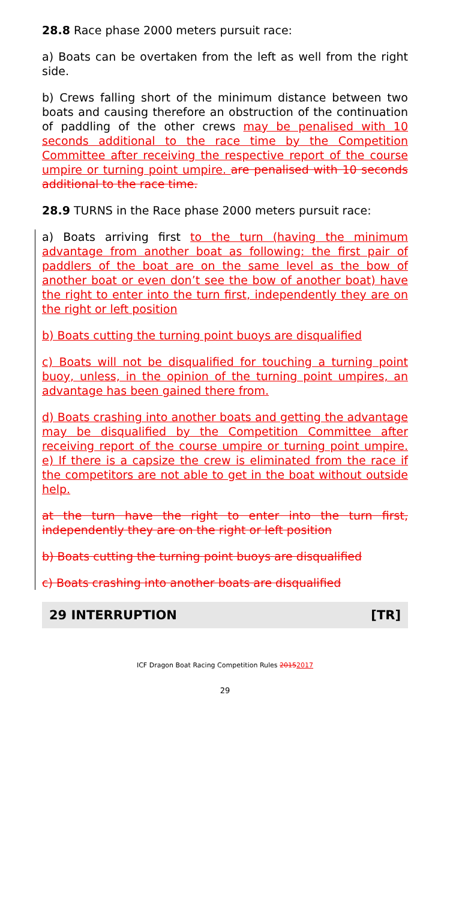28.8 Race phase 2000 meters pursuit race:
a) Boats can be overtaken from the left as well from the right side.
b) Crews falling short of the minimum distance between two boats and causing therefore an obstruction of the continuation of paddling of the other crews may be penalised with 10 seconds additional to the race time by the Competition Committee after receiving the respective report of the course umpire or turning point umpire. are penalised with 10 seconds additional to the race time.
28.9 TURNS in the Race phase 2000 meters pursuit race:
a) Boats arriving first to the turn (having the minimum advantage from another boat as following: the first pair of paddlers of the boat are on the same level as the bow of another boat or even don’t see the bow of another boat) have the right to enter into the turn first, independently they are on the right or left position
b) Boats cutting the turning point buoys are disqualified
c) Boats will not be disqualified for touching a turning point buoy, unless, in the opinion of the turning point umpires, an advantage has been gained there from.
d) Boats crashing into another boats and getting the advantage may be disqualified by the Competition Committee after receiving report of the course umpire or turning point umpire. e) If there is a capsize the crew is eliminated from the race if the competitors are not able to get in the boat without outside help.
at the turn have the right to enter into the turn first, independently they are on the right or left position
b) Boats cutting the turning point buoys are disqualified
c) Boats crashing into another boats are disqualified
29 INTERRUPTION [TR]
ICF Dragon Boat Racing Competition Rules 20152017
29